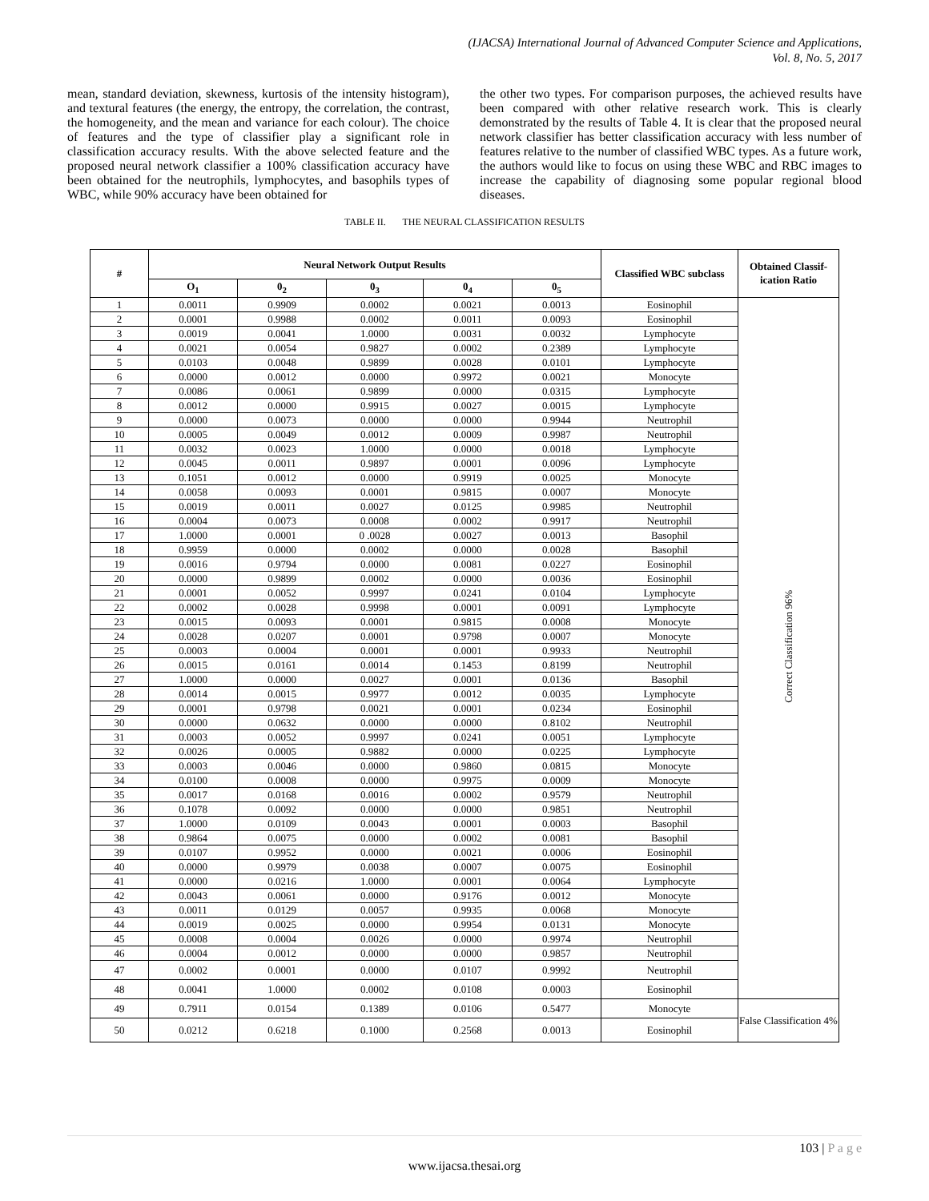(IJACSA) International Journal of Advanced Computer Science and Applications,
Vol. 8, No. 5, 2017
mean, standard deviation, skewness, kurtosis of the intensity histogram), and textural features (the energy, the entropy, the correlation, the contrast, the homogeneity, and the mean and variance for each colour). The choice of features and the type of classifier play a significant role in classification accuracy results. With the above selected feature and the proposed neural network classifier a 100% classification accuracy have been obtained for the neutrophils, lymphocytes, and basophils types of WBC, while 90% accuracy have been obtained for
the other two types. For comparison purposes, the achieved results have been compared with other relative research work. This is clearly demonstrated by the results of Table 4. It is clear that the proposed neural network classifier has better classification accuracy with less number of features relative to the number of classified WBC types. As a future work, the authors would like to focus on using these WBC and RBC images to increase the capability of diagnosing some popular regional blood diseases.
TABLE II. THE NEURAL CLASSIFICATION RESULTS
| # | Neural Network Output Results | | | | | Classified WBC subclass | Obtained Classif-ication Ratio |
| --- | --- | --- | --- | --- | --- | --- | --- |
| | O<sub>1</sub> | 0<sub>2</sub> | 0<sub>3</sub> | 0<sub>4</sub> | 0<sub>5</sub> | | |
| 1 | 0.0011 | 0.9909 | 0.0002 | 0.0021 | 0.0013 | Eosinophil | Correct Classification 96% |
| 2 | 0.0001 | 0.9988 | 0.0002 | 0.0011 | 0.0093 | Eosinophil | |
| 3 | 0.0019 | 0.0041 | 1.0000 | 0.0031 | 0.0032 | Lymphocyte | |
| 4 | 0.0021 | 0.0054 | 0.9827 | 0.0002 | 0.2389 | Lymphocyte | |
| 5 | 0.0103 | 0.0048 | 0.9899 | 0.0028 | 0.0101 | Lymphocyte | |
| 6 | 0.0000 | 0.0012 | 0.0000 | 0.9972 | 0.0021 | Monocyte | |
| 7 | 0.0086 | 0.0061 | 0.9899 | 0.0000 | 0.0315 | Lymphocyte | |
| 8 | 0.0012 | 0.0000 | 0.9915 | 0.0027 | 0.0015 | Lymphocyte | |
| 9 | 0.0000 | 0.0073 | 0.0000 | 0.0000 | 0.9944 | Neutrophil | |
| 10 | 0.0005 | 0.0049 | 0.0012 | 0.0009 | 0.9987 | Neutrophil | |
| 11 | 0.0032 | 0.0023 | 1.0000 | 0.0000 | 0.0018 | Lymphocyte | |
| 12 | 0.0045 | 0.0011 | 0.9897 | 0.0001 | 0.0096 | Lymphocyte | |
| 13 | 0.1051 | 0.0012 | 0.0000 | 0.9919 | 0.0025 | Monocyte | |
| 14 | 0.0058 | 0.0093 | 0.0001 | 0.9815 | 0.0007 | Monocyte | |
| 15 | 0.0019 | 0.0011 | 0.0027 | 0.0125 | 0.9985 | Neutrophil | |
| 16 | 0.0004 | 0.0073 | 0.0008 | 0.0002 | 0.9917 | Neutrophil | |
| 17 | 1.0000 | 0.0001 | 0 .0028 | 0.0027 | 0.0013 | Basophil | |
| 18 | 0.9959 | 0.0000 | 0.0002 | 0.0000 | 0.0028 | Basophil | |
| 19 | 0.0016 | 0.9794 | 0.0000 | 0.0081 | 0.0227 | Eosinophil | |
| 20 | 0.0000 | 0.9899 | 0.0002 | 0.0000 | 0.0036 | Eosinophil | |
| 21 | 0.0001 | 0.0052 | 0.9997 | 0.0241 | 0.0104 | Lymphocyte | |
| 22 | 0.0002 | 0.0028 | 0.9998 | 0.0001 | 0.0091 | Lymphocyte | |
| 23 | 0.0015 | 0.0093 | 0.0001 | 0.9815 | 0.0008 | Monocyte | |
| 24 | 0.0028 | 0.0207 | 0.0001 | 0.9798 | 0.0007 | Monocyte | |
| 25 | 0.0003 | 0.0004 | 0.0001 | 0.0001 | 0.9933 | Neutrophil | |
| 26 | 0.0015 | 0.0161 | 0.0014 | 0.1453 | 0.8199 | Neutrophil | |
| 27 | 1.0000 | 0.0000 | 0.0027 | 0.0001 | 0.0136 | Basophil | |
| 28 | 0.0014 | 0.0015 | 0.9977 | 0.0012 | 0.0035 | Lymphocyte | |
| 29 | 0.0001 | 0.9798 | 0.0021 | 0.0001 | 0.0234 | Eosinophil | |
| 30 | 0.0000 | 0.0632 | 0.0000 | 0.0000 | 0.8102 | Neutrophil | |
| 31 | 0.0003 | 0.0052 | 0.9997 | 0.0241 | 0.0051 | Lymphocyte | |
| 32 | 0.0026 | 0.0005 | 0.9882 | 0.0000 | 0.0225 | Lymphocyte | |
| 33 | 0.0003 | 0.0046 | 0.0000 | 0.9860 | 0.0815 | Monocyte | |
| 34 | 0.0100 | 0.0008 | 0.0000 | 0.9975 | 0.0009 | Monocyte | |
| 35 | 0.0017 | 0.0168 | 0.0016 | 0.0002 | 0.9579 | Neutrophil | |
| 36 | 0.1078 | 0.0092 | 0.0000 | 0.0000 | 0.9851 | Neutrophil | |
| 37 | 1.0000 | 0.0109 | 0.0043 | 0.0001 | 0.0003 | Basophil | |
| 38 | 0.9864 | 0.0075 | 0.0000 | 0.0002 | 0.0081 | Basophil | |
| 39 | 0.0107 | 0.9952 | 0.0000 | 0.0021 | 0.0006 | Eosinophil | |
| 40 | 0.0000 | 0.9979 | 0.0038 | 0.0007 | 0.0075 | Eosinophil | |
| 41 | 0.0000 | 0.0216 | 1.0000 | 0.0001 | 0.0064 | Lymphocyte | |
| 42 | 0.0043 | 0.0061 | 0.0000 | 0.9176 | 0.0012 | Monocyte | |
| 43 | 0.0011 | 0.0129 | 0.0057 | 0.9935 | 0.0068 | Monocyte | |
| 44 | 0.0019 | 0.0025 | 0.0000 | 0.9954 | 0.0131 | Monocyte | |
| 45 | 0.0008 | 0.0004 | 0.0026 | 0.0000 | 0.9974 | Neutrophil | |
| 46 | 0.0004 | 0.0012 | 0.0000 | 0.0000 | 0.9857 | Neutrophil | |
| 47 | 0.0002 | 0.0001 | 0.0000 | 0.0107 | 0.9992 | Neutrophil | |
| 48 | 0.0041 | 1.0000 | 0.0002 | 0.0108 | 0.0003 | Eosinophil | |
| 49 | 0.7911 | 0.0154 | 0.1389 | 0.0106 | 0.5477 | Monocyte | False Classification 4% |
| 50 | 0.0212 | 0.6218 | 0.1000 | 0.2568 | 0.0013 | Eosinophil | |
103 | P a g e
www.ijacsa.thesai.org